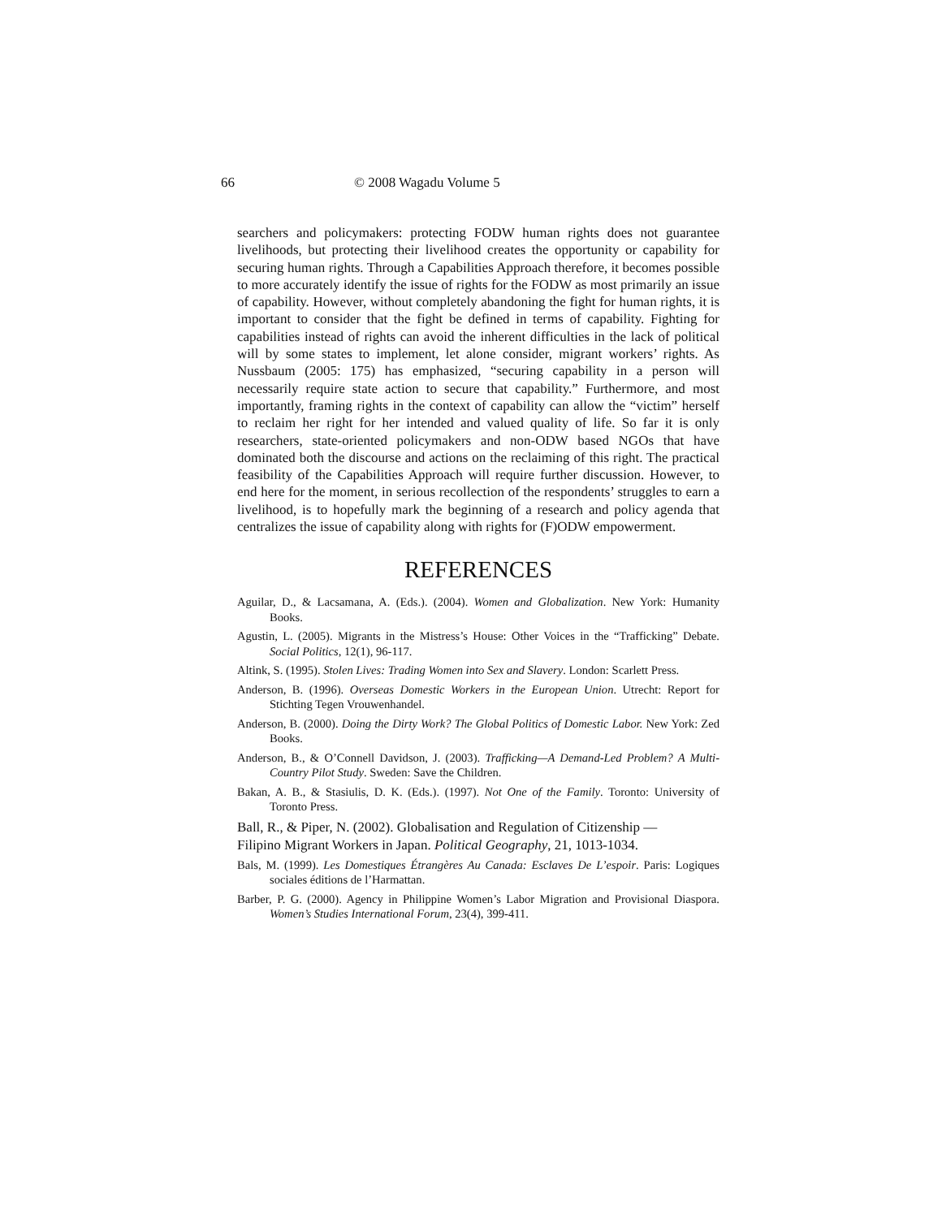66 © 2008 Wagadu Volume 5
searchers and policymakers: protecting FODW human rights does not guarantee livelihoods, but protecting their livelihood creates the opportunity or capability for securing human rights. Through a Capabilities Approach therefore, it becomes possible to more accurately identify the issue of rights for the FODW as most primarily an issue of capability. However, without completely abandoning the fight for human rights, it is important to consider that the fight be defined in terms of capability. Fighting for capabilities instead of rights can avoid the inherent difficulties in the lack of political will by some states to implement, let alone consider, migrant workers’ rights. As Nussbaum (2005: 175) has emphasized, “securing capability in a person will necessarily require state action to secure that capability.” Furthermore, and most importantly, framing rights in the context of capability can allow the “victim” herself to reclaim her right for her intended and valued quality of life. So far it is only researchers, state-oriented policymakers and non-ODW based NGOs that have dominated both the discourse and actions on the reclaiming of this right. The practical feasibility of the Capabilities Approach will require further discussion. However, to end here for the moment, in serious recollection of the respondents’ struggles to earn a livelihood, is to hopefully mark the beginning of a research and policy agenda that centralizes the issue of capability along with rights for (F)ODW empowerment.
REFERENCES
Aguilar, D., & Lacsamana, A. (Eds.). (2004). Women and Globalization. New York: Humanity Books.
Agustin, L. (2005). Migrants in the Mistress’s House: Other Voices in the “Trafficking” Debate. Social Politics, 12(1), 96-117.
Altink, S. (1995). Stolen Lives: Trading Women into Sex and Slavery. London: Scarlett Press.
Anderson, B. (1996). Overseas Domestic Workers in the European Union. Utrecht: Report for Stichting Tegen Vrouwenhandel.
Anderson, B. (2000). Doing the Dirty Work? The Global Politics of Domestic Labor. New York: Zed Books.
Anderson, B., & O’Connell Davidson, J. (2003). Trafficking—A Demand-Led Problem? A Multi-Country Pilot Study. Sweden: Save the Children.
Bakan, A. B., & Stasiulis, D. K. (Eds.). (1997). Not One of the Family. Toronto: University of Toronto Press.
Ball, R., & Piper, N. (2002). Globalisation and Regulation of Citizenship —
Filipino Migrant Workers in Japan. Political Geography, 21, 1013-1034.
Bals, M. (1999). Les Domestiques Étrangères Au Canada: Esclaves De L’espoir. Paris: Logiques sociales éditions de l’Harmattan.
Barber, P. G. (2000). Agency in Philippine Women’s Labor Migration and Provisional Diaspora. Women’s Studies International Forum, 23(4), 399-411.